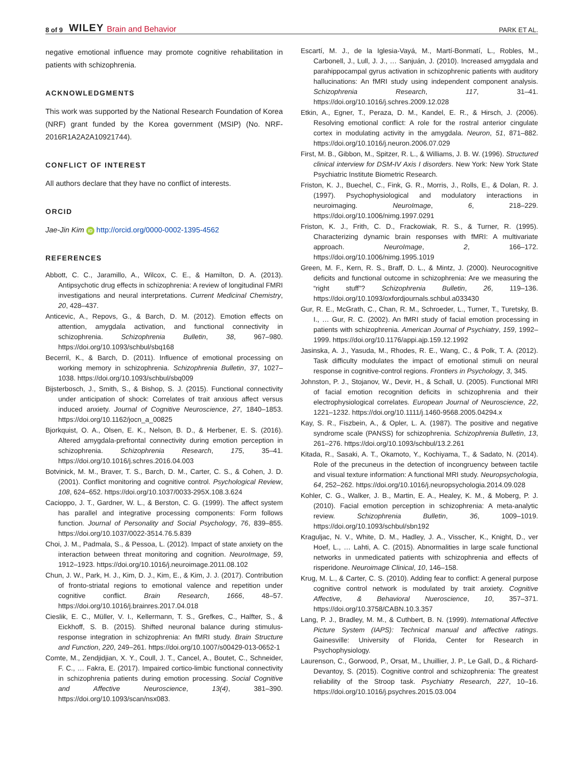8 of 9 WILEY Brain and Behavior PARK ET AL.
negative emotional influence may promote cognitive rehabilitation in patients with schizophrenia.
ACKNOWLEDGMENTS
This work was supported by the National Research Foundation of Korea (NRF) grant funded by the Korea government (MSIP) (No. NRF-2016R1A2A2A10921744).
CONFLICT OF INTEREST
All authors declare that they have no conflict of interests.
ORCID
Jae-Jin Kim iD http://orcid.org/0000-0002-1395-4562
REFERENCES
Abbott, C. C., Jaramillo, A., Wilcox, C. E., & Hamilton, D. A. (2013). Antipsychotic drug effects in schizophrenia: A review of longitudinal FMRI investigations and neural interpretations. Current Medicinal Chemistry, 20, 428–437.
Anticevic, A., Repovs, G., & Barch, D. M. (2012). Emotion effects on attention, amygdala activation, and functional connectivity in schizophrenia. Schizophrenia Bulletin, 38, 967–980. https://doi.org/10.1093/schbul/sbq168
Becerril, K., & Barch, D. (2011). Influence of emotional processing on working memory in schizophrenia. Schizophrenia Bulletin, 37, 1027–1038. https://doi.org/10.1093/schbul/sbq009
Bijsterbosch, J., Smith, S., & Bishop, S. J. (2015). Functional connectivity under anticipation of shock: Correlates of trait anxious affect versus induced anxiety. Journal of Cognitive Neuroscience, 27, 1840–1853. https://doi.org/10.1162/jocn_a_00825
Bjorkquist, O. A., Olsen, E. K., Nelson, B. D., & Herbener, E. S. (2016). Altered amygdala-prefrontal connectivity during emotion perception in schizophrenia. Schizophrenia Research, 175, 35–41. https://doi.org/10.1016/j.schres.2016.04.003
Botvinick, M. M., Braver, T. S., Barch, D. M., Carter, C. S., & Cohen, J. D. (2001). Conflict monitoring and cognitive control. Psychological Review, 108, 624–652. https://doi.org/10.1037/0033-295X.108.3.624
Cacioppo, J. T., Gardner, W. L., & Berston, C. G. (1999). The affect system has parallel and integrative processing components: Form follows function. Journal of Personality and Social Psychology, 76, 839–855. https://doi.org/10.1037/0022-3514.76.5.839
Choi, J. M., Padmala, S., & Pessoa, L. (2012). Impact of state anxiety on the interaction between threat monitoring and cognition. NeuroImage, 59, 1912–1923. https://doi.org/10.1016/j.neuroimage.2011.08.102
Chun, J. W., Park, H. J., Kim, D. J., Kim, E., & Kim, J. J. (2017). Contribution of fronto-striatal regions to emotional valence and repetition under cognitive conflict. Brain Research, 1666, 48–57. https://doi.org/10.1016/j.brainres.2017.04.018
Cieslik, E. C., Müller, V. I., Kellermann, T. S., Grefkes, C., Halfter, S., & Eickhoff, S. B. (2015). Shifted neuronal balance during stimulus-response integration in schizophrenia: An fMRI study. Brain Structure and Function, 220, 249–261. https://doi.org/10.1007/s00429-013-0652-1
Comte, M., Zendjidjian, X. Y., Coull, J. T., Cancel, A., Boutet, C., Schneider, F. C., … Fakra, E. (2017). Impaired cortico-limbic functional connectivity in schizophrenia patients during emotion processing. Social Cognitive and Affective Neuroscience, 13(4), 381–390. https://doi.org/10.1093/scan/nsx083.
Escartí, M. J., de la Iglesia-Vayá, M., Martí-Bonmatí, L., Robles, M., Carbonell, J., Lull, J. J., … Sanjuán, J. (2010). Increased amygdala and parahippocampal gyrus activation in schizophrenic patients with auditory hallucinations: An fMRI study using independent component analysis. Schizophrenia Research, 117, 31–41. https://doi.org/10.1016/j.schres.2009.12.028
Etkin, A., Egner, T., Peraza, D. M., Kandel, E. R., & Hirsch, J. (2006). Resolving emotional conflict: A role for the rostral anterior cingulate cortex in modulating activity in the amygdala. Neuron, 51, 871–882. https://doi.org/10.1016/j.neuron.2006.07.029
First, M. B., Gibbon, M., Spitzer, R. L., & Williams, J. B. W. (1996). Structured clinical interview for DSM-IV Axis I disorders. New York: New York State Psychiatric Institute Biometric Research.
Friston, K. J., Buechel, C., Fink, G. R., Morris, J., Rolls, E., & Dolan, R. J. (1997). Psychophysiological and modulatory interactions in neuroimaging. NeuroImage, 6, 218–229. https://doi.org/10.1006/nimg.1997.0291
Friston, K. J., Frith, C. D., Frackowiak, R. S., & Turner, R. (1995). Characterizing dynamic brain responses with fMRI: A multivariate approach. NeuroImage, 2, 166–172. https://doi.org/10.1006/nimg.1995.1019
Green, M. F., Kern, R. S., Braff, D. L., & Mintz, J. (2000). Neurocognitive deficits and functional outcome in schizophrenia: Are we measuring the “right stuff”? Schizophrenia Bulletin, 26, 119–136. https://doi.org/10.1093/oxfordjournals.schbul.a033430
Gur, R. E., McGrath, C., Chan, R. M., Schroeder, L., Turner, T., Turetsky, B. I., … Gur, R. C. (2002). An fMRI study of facial emotion processing in patients with schizophrenia. American Journal of Psychiatry, 159, 1992–1999. https://doi.org/10.1176/appi.ajp.159.12.1992
Jasinska, A. J., Yasuda, M., Rhodes, R. E., Wang, C., & Polk, T. A. (2012). Task difficulty modulates the impact of emotional stimuli on neural response in cognitive-control regions. Frontiers in Psychology, 3, 345.
Johnston, P. J., Stojanov, W., Devir, H., & Schall, U. (2005). Functional MRI of facial emotion recognition deficits in schizophrenia and their electrophysiological correlates. European Journal of Neuroscience, 22, 1221–1232. https://doi.org/10.1111/j.1460-9568.2005.04294.x
Kay, S. R., Fiszbein, A., & Opler, L. A. (1987). The positive and negative syndrome scale (PANSS) for schizophrenia. Schizophrenia Bulletin, 13, 261–276. https://doi.org/10.1093/schbul/13.2.261
Kitada, R., Sasaki, A. T., Okamoto, Y., Kochiyama, T., & Sadato, N. (2014). Role of the precuneus in the detection of incongruency between tactile and visual texture information: A functional MRI study. Neuropsychologia, 64, 252–262. https://doi.org/10.1016/j.neuropsychologia.2014.09.028
Kohler, C. G., Walker, J. B., Martin, E. A., Healey, K. M., & Moberg, P. J. (2010). Facial emotion perception in schizophrenia: A meta-analytic review. Schizophrenia Bulletin, 36, 1009–1019. https://doi.org/10.1093/schbul/sbn192
Kraguljac, N. V., White, D. M., Hadley, J. A., Visscher, K., Knight, D., ver Hoef, L., … Lahti, A. C. (2015). Abnormalities in large scale functional networks in unmedicated patients with schizophrenia and effects of risperidone. Neuroimage Clinical, 10, 146–158.
Krug, M. L., & Carter, C. S. (2010). Adding fear to conflict: A general purpose cognitive control network is modulated by trait anxiety. Cognitive Affective, & Behavioral Nueroscience, 10, 357–371. https://doi.org/10.3758/CABN.10.3.357
Lang, P. J., Bradley, M. M., & Cuthbert, B. N. (1999). International Affective Picture System (IAPS): Technical manual and affective ratings. Gainesville: University of Florida, Center for Research in Psychophysiology.
Laurenson, C., Gorwood, P., Orsat, M., Lhuillier, J. P., Le Gall, D., & Richard-Devantoy, S. (2015). Cognitive control and schizophrenia: The greatest reliability of the Stroop task. Psychiatry Research, 227, 10–16. https://doi.org/10.1016/j.psychres.2015.03.004